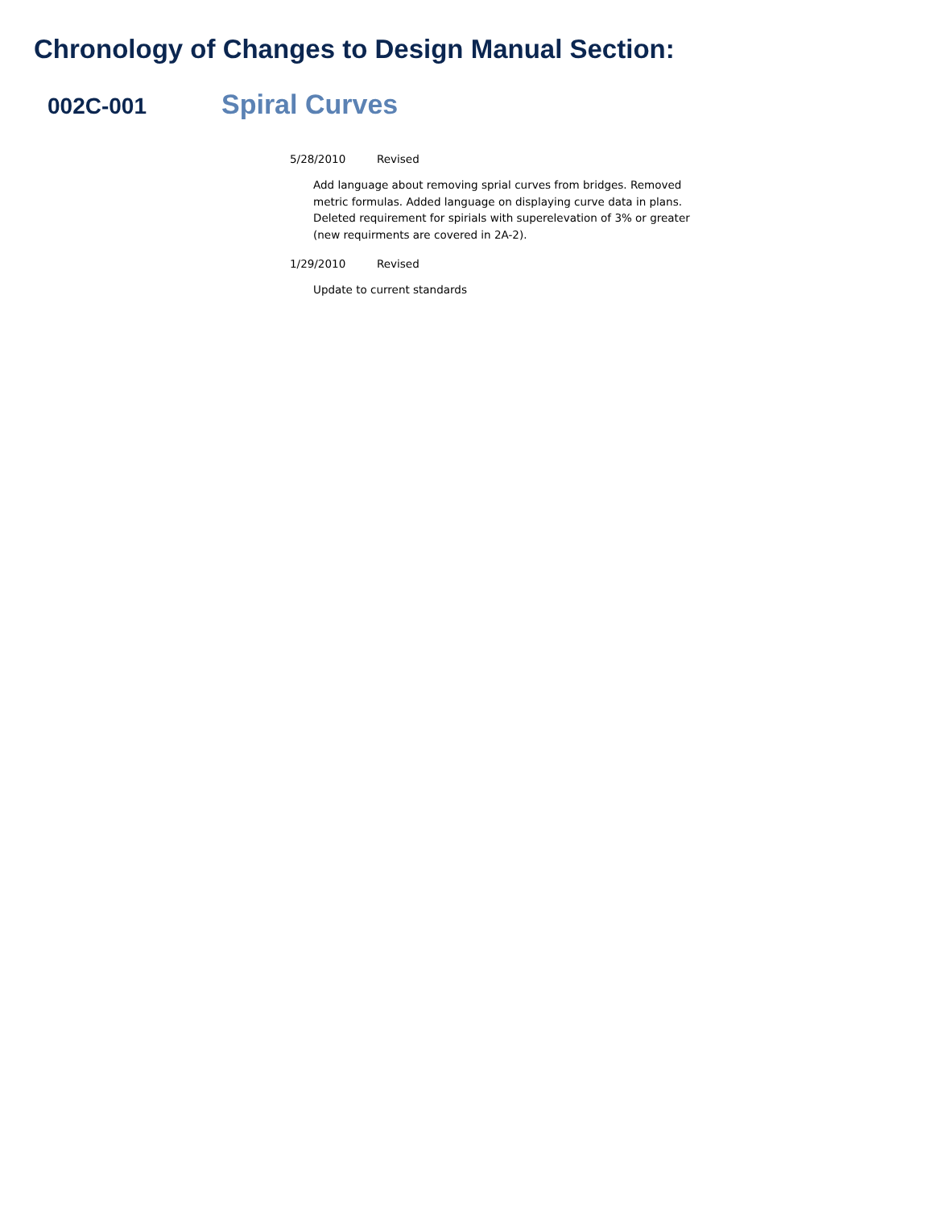Chronology of Changes to Design Manual Section:
002C-001
Spiral Curves
5/28/2010 Revised
Add language about removing sprial curves from bridges. Removed metric formulas. Added language on displaying curve data in plans. Deleted requirement for spirials with superelevation of 3% or greater (new requirments are covered in 2A-2).
1/29/2010 Revised
Update to current standards